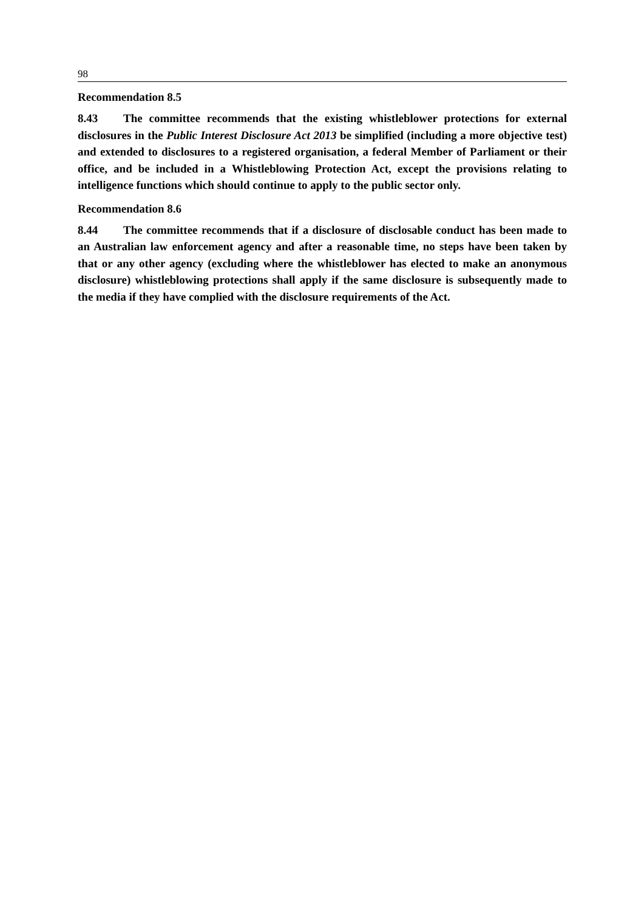98
Recommendation 8.5
8.43 The committee recommends that the existing whistleblower protections for external disclosures in the Public Interest Disclosure Act 2013 be simplified (including a more objective test) and extended to disclosures to a registered organisation, a federal Member of Parliament or their office, and be included in a Whistleblowing Protection Act, except the provisions relating to intelligence functions which should continue to apply to the public sector only.
Recommendation 8.6
8.44 The committee recommends that if a disclosure of disclosable conduct has been made to an Australian law enforcement agency and after a reasonable time, no steps have been taken by that or any other agency (excluding where the whistleblower has elected to make an anonymous disclosure) whistleblowing protections shall apply if the same disclosure is subsequently made to the media if they have complied with the disclosure requirements of the Act.